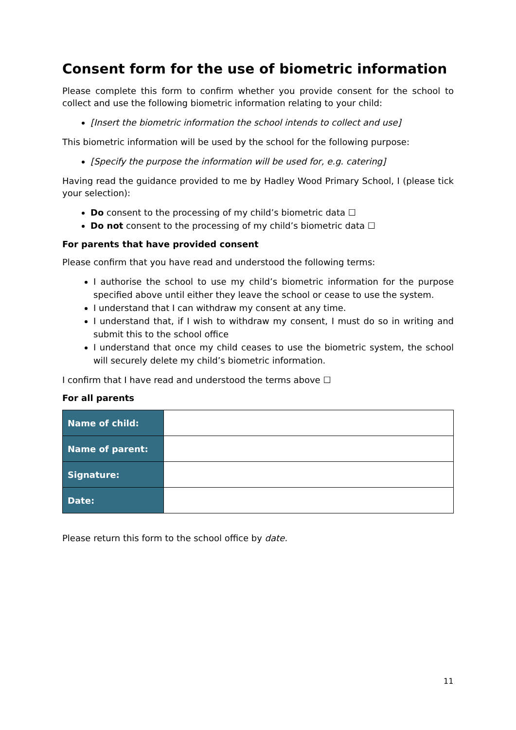Consent form for the use of biometric information
Please complete this form to confirm whether you provide consent for the school to collect and use the following biometric information relating to your child:
[Insert the biometric information the school intends to collect and use]
This biometric information will be used by the school for the following purpose:
[Specify the purpose the information will be used for, e.g. catering]
Having read the guidance provided to me by Hadley Wood Primary School, I (please tick your selection):
Do consent to the processing of my child’s biometric data ☐
Do not consent to the processing of my child’s biometric data ☐
For parents that have provided consent
Please confirm that you have read and understood the following terms:
I authorise the school to use my child’s biometric information for the purpose specified above until either they leave the school or cease to use the system.
I understand that I can withdraw my consent at any time.
I understand that, if I wish to withdraw my consent, I must do so in writing and submit this to the school office
I understand that once my child ceases to use the biometric system, the school will securely delete my child’s biometric information.
I confirm that I have read and understood the terms above ☐
For all parents
| Name of child: | |
| Name of parent: | |
| Signature: | |
| Date: | |
Please return this form to the school office by date.
11